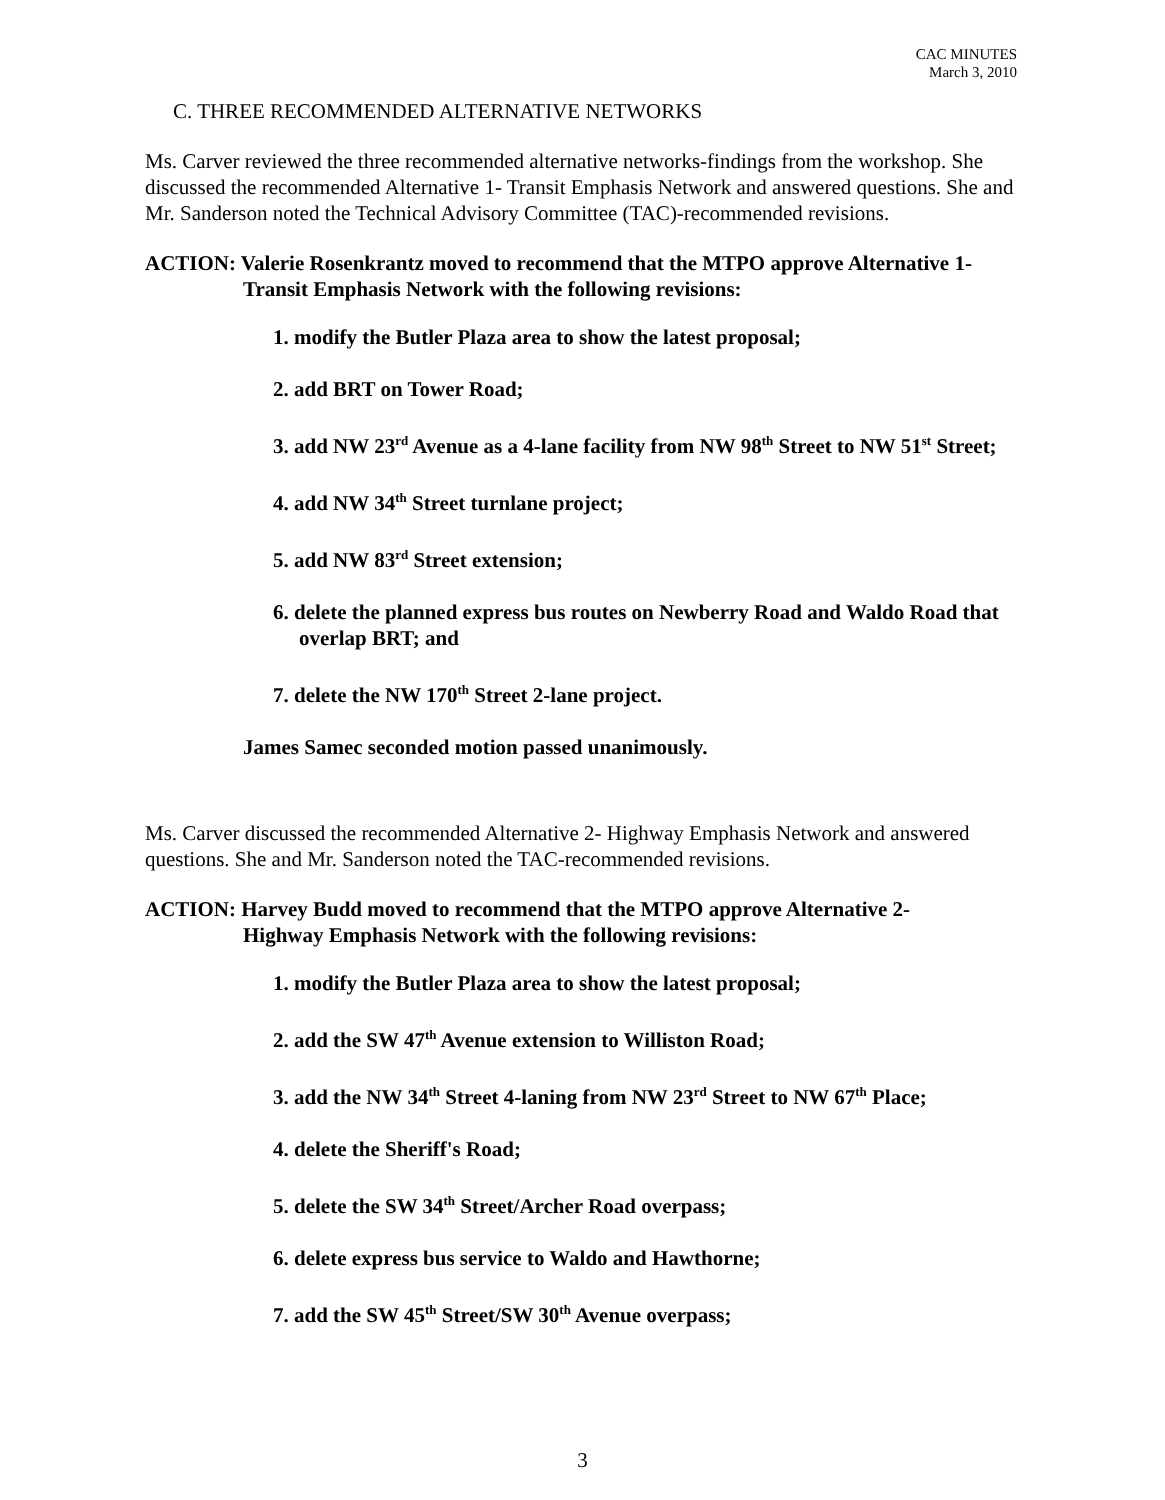CAC MINUTES
March 3, 2010
C. THREE RECOMMENDED ALTERNATIVE NETWORKS
Ms. Carver reviewed the three recommended alternative networks-findings from the workshop. She discussed the recommended Alternative 1- Transit Emphasis Network and answered questions. She and Mr. Sanderson noted the Technical Advisory Committee (TAC)-recommended revisions.
ACTION: Valerie Rosenkrantz moved to recommend that the MTPO approve Alternative 1-
Transit Emphasis Network with the following revisions:
1. modify the Butler Plaza area to show the latest proposal;
2. add BRT on Tower Road;
3. add NW 23<sup>rd</sup> Avenue as a 4-lane facility from NW 98<sup>th</sup> Street to NW 51<sup>st</sup> Street;
4. add NW 34<sup>th</sup> Street turnlane project;
5. add NW 83<sup>rd</sup> Street extension;
6. delete the planned express bus routes on Newberry Road and Waldo Road that overlap BRT; and
7. delete the NW 170<sup>th</sup> Street 2-lane project.
James Samec seconded motion passed unanimously.
Ms. Carver discussed the recommended Alternative 2- Highway Emphasis Network and answered questions. She and Mr. Sanderson noted the TAC-recommended revisions.
ACTION: Harvey Budd moved to recommend that the MTPO approve Alternative 2-
Highway Emphasis Network with the following revisions:
1. modify the Butler Plaza area to show the latest proposal;
2. add the SW 47<sup>th</sup> Avenue extension to Williston Road;
3. add the NW 34<sup>th</sup> Street 4-laning from NW 23<sup>rd</sup> Street to NW 67<sup>th</sup> Place;
4. delete the Sheriff's Road;
5. delete the SW 34<sup>th</sup> Street/Archer Road overpass;
6. delete express bus service to Waldo and Hawthorne;
7. add the SW 45<sup>th</sup> Street/SW 30<sup>th</sup> Avenue overpass;
3